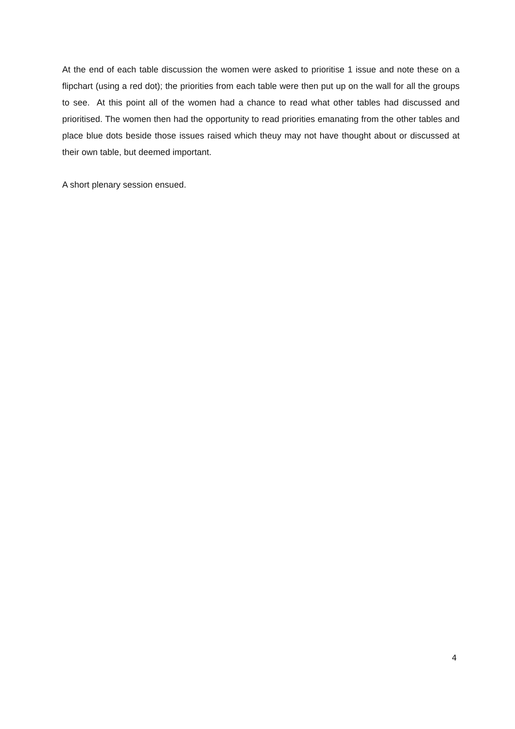At the end of each table discussion the women were asked to prioritise 1 issue and note these on a flipchart (using a red dot); the priorities from each table were then put up on the wall for all the groups to see. At this point all of the women had a chance to read what other tables had discussed and prioritised. The women then had the opportunity to read priorities emanating from the other tables and place blue dots beside those issues raised which theuy may not have thought about or discussed at their own table, but deemed important.
A short plenary session ensued.
4